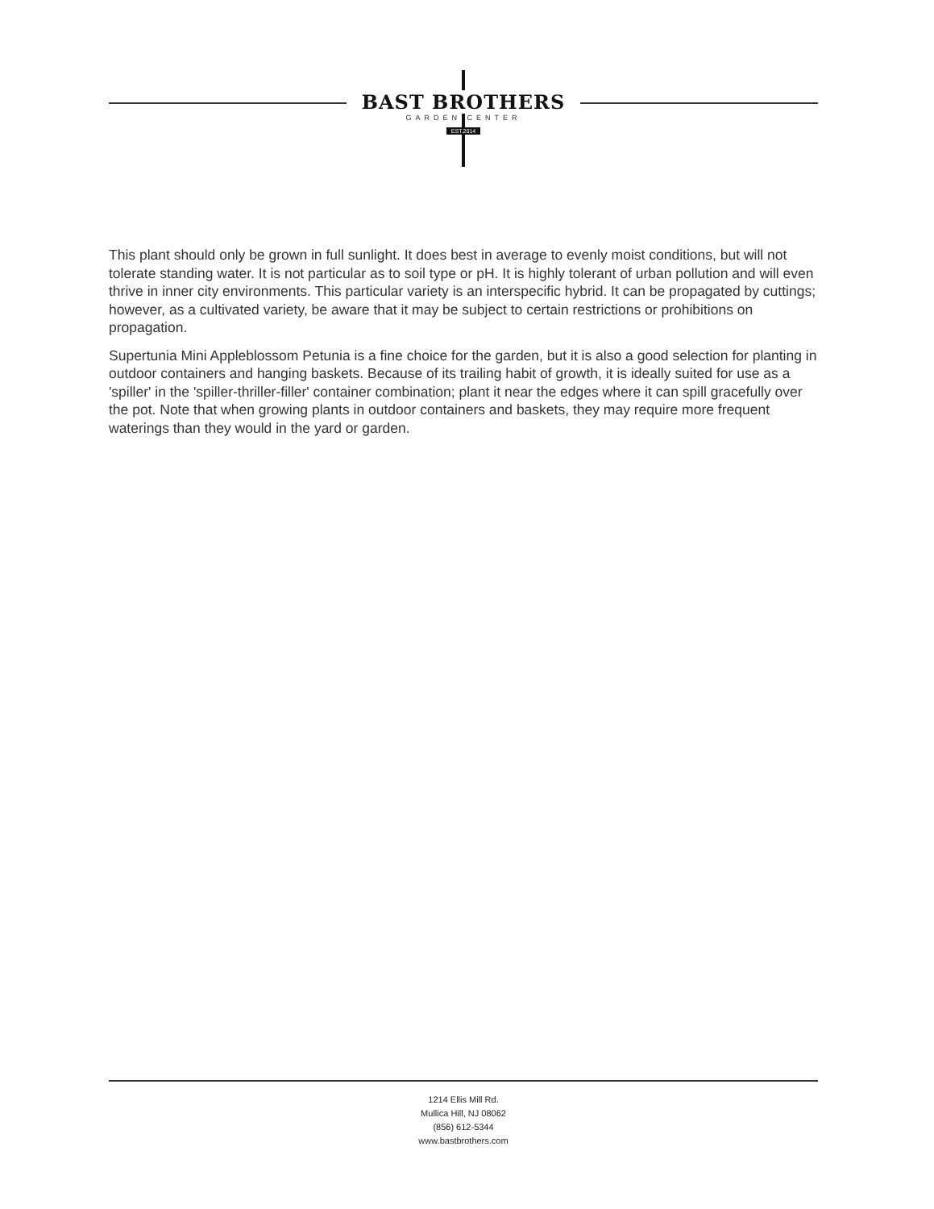BAST BROTHERS
GARDEN CENTER
EST.2014
This plant should only be grown in full sunlight. It does best in average to evenly moist conditions, but will not tolerate standing water. It is not particular as to soil type or pH. It is highly tolerant of urban pollution and will even thrive in inner city environments. This particular variety is an interspecific hybrid. It can be propagated by cuttings; however, as a cultivated variety, be aware that it may be subject to certain restrictions or prohibitions on propagation.
Supertunia Mini Appleblossom Petunia is a fine choice for the garden, but it is also a good selection for planting in outdoor containers and hanging baskets. Because of its trailing habit of growth, it is ideally suited for use as a 'spiller' in the 'spiller-thriller-filler' container combination; plant it near the edges where it can spill gracefully over the pot. Note that when growing plants in outdoor containers and baskets, they may require more frequent waterings than they would in the yard or garden.
1214 Ellis Mill Rd.
Mullica Hill, NJ 08062
(856) 612-5344
www.bastbrothers.com